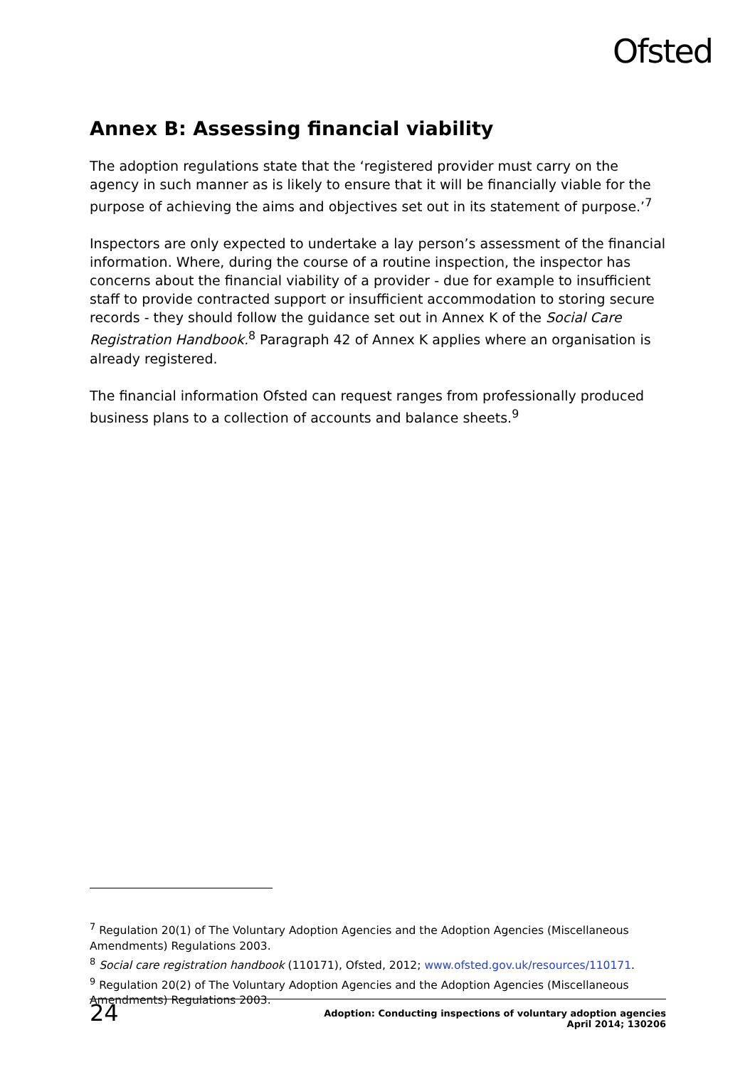Ofsted
Annex B: Assessing financial viability
The adoption regulations state that the ‘registered provider must carry on the agency in such manner as is likely to ensure that it will be financially viable for the purpose of achieving the aims and objectives set out in its statement of purpose.’<sup>7</sup>
Inspectors are only expected to undertake a lay person’s assessment of the financial information. Where, during the course of a routine inspection, the inspector has concerns about the financial viability of a provider - due for example to insufficient staff to provide contracted support or insufficient accommodation to storing secure records - they should follow the guidance set out in Annex K of the Social Care Registration Handbook.<sup>8</sup> Paragraph 42 of Annex K applies where an organisation is already registered.
The financial information Ofsted can request ranges from professionally produced business plans to a collection of accounts and balance sheets.<sup>9</sup>
<sup>7</sup> Regulation 20(1) of The Voluntary Adoption Agencies and the Adoption Agencies (Miscellaneous Amendments) Regulations 2003.
<sup>8</sup> Social care registration handbook (110171), Ofsted, 2012; www.ofsted.gov.uk/resources/110171.
<sup>9</sup> Regulation 20(2) of The Voluntary Adoption Agencies and the Adoption Agencies (Miscellaneous Amendments) Regulations 2003.
24
Adoption: Conducting inspections of voluntary adoption agencies
April 2014; 130206